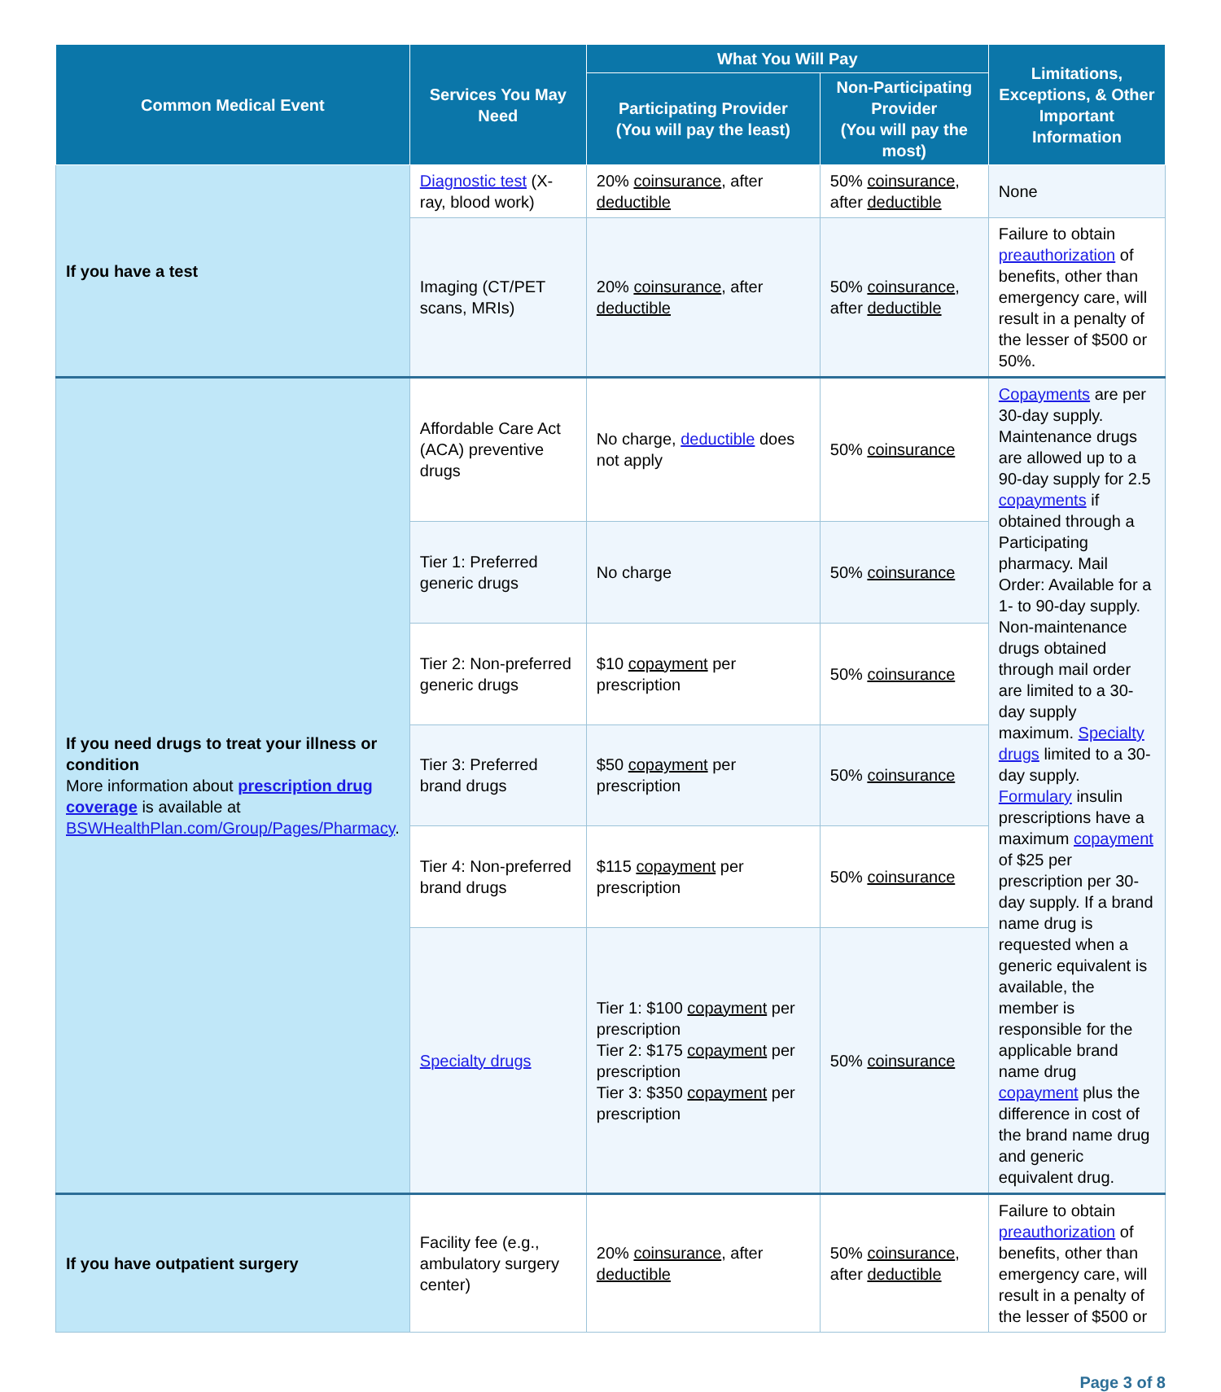| Common Medical Event | Services You May Need | What You Will Pay | | Limitations, Exceptions, & Other Important Information |
| --- | --- | --- | --- | --- |
| | | Participating Provider (You will pay the least) | Non-Participating Provider (You will pay the most) | |
| If you have a test | Diagnostic test (X-ray, blood work) | 20% coinsurance , after deductible | 50% coinsurance , after deductible | None |
| | Imaging (CT/PET scans, MRIs) | 20% coinsurance , after deductible | 50% coinsurance , after deductible | Failure to obtain preauthorization of benefits, other than emergency care, will result in a penalty of the lesser of $500 or 50%. |
| If you need drugs to treat your illness or condition More information about prescription drug coverage is available at BSWHealthPlan.com/Group/Pages/Pharmacy . | Affordable Care Act (ACA) preventive drugs | No charge, deductible does not apply | 50% coinsurance | Copayments are per 30-day supply. Maintenance drugs are allowed up to a 90-day supply for 2.5 copayments if obtained through a Participating pharmacy. Mail Order: Available for a 1- to 90-day supply. Non-maintenance drugs obtained through mail order are limited to a 30-day supply maximum. Specialty drugs limited to a 30-day supply. Formulary insulin prescriptions have a maximum copayment of $25 per prescription per 30-day supply. If a brand name drug is requested when a generic equivalent is available, the member is responsible for the applicable brand name drug copayment plus the difference in cost of the brand name drug and generic equivalent drug. |
| | Tier 1: Preferred generic drugs | No charge | 50% coinsurance | |
| | Tier 2: Non-preferred generic drugs | $10 copayment per prescription | 50% coinsurance | |
| | Tier 3: Preferred brand drugs | $50 copayment per prescription | 50% coinsurance | |
| | Tier 4: Non-preferred brand drugs | $115 copayment per prescription | 50% coinsurance | |
| | Specialty drugs | Tier 1: $100 copayment per prescription Tier 2: $175 copayment per prescription Tier 3: $350 copayment per prescription | 50% coinsurance | |
| If you have outpatient surgery | Facility fee (e.g., ambulatory surgery center) | 20% coinsurance , after deductible | 50% coinsurance , after deductible | Failure to obtain preauthorization of benefits, other than emergency care, will result in a penalty of the lesser of $500 or |
Page 3 of 8